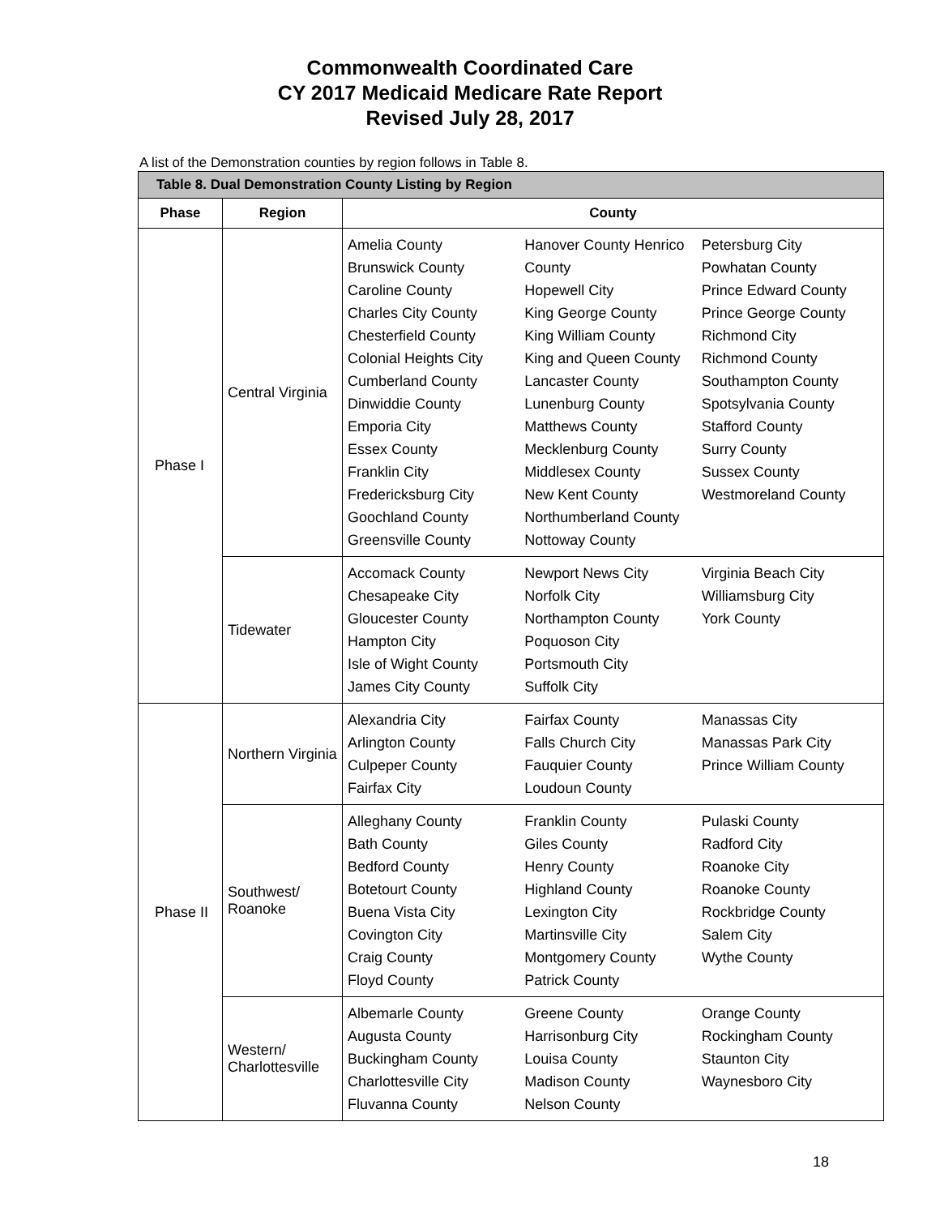Commonwealth Coordinated Care
CY 2017 Medicaid Medicare Rate Report
Revised July 28, 2017
A list of the Demonstration counties by region follows in Table 8.
| Table 8. Dual Demonstration County Listing by Region | | |
| --- | --- | --- |
| Phase | Region | County |
| Phase I | Central Virginia | Amelia County Brunswick County Caroline County Charles City County Chesterfield County Colonial Heights City Cumberland County Dinwiddie County Emporia City Essex County Franklin City Fredericksburg City Goochland County Greensville County Hanover County Henrico County Hopewell City King George County King William County King and Queen County Lancaster County Lunenburg County Matthews County Mecklenburg County Middlesex County New Kent County Northumberland County Nottoway County Petersburg City Powhatan County Prince Edward County Prince George County Richmond City Richmond County Southampton County Spotsylvania County Stafford County Surry County Sussex County Westmoreland County |
| | Tidewater | Accomack County Chesapeake City Gloucester County Hampton City Isle of Wight County James City County Newport News City Norfolk City Northampton County Poquoson City Portsmouth City Suffolk City Virginia Beach City Williamsburg City York County |
| Phase II | Northern Virginia | Alexandria City Arlington County Culpeper County Fairfax City Fairfax County Falls Church City Fauquier County Loudoun County Manassas City Manassas Park City Prince William County |
| | Southwest/ Roanoke | Alleghany County Bath County Bedford County Botetourt County Buena Vista City Covington City Craig County Floyd County Franklin County Giles County Henry County Highland County Lexington City Martinsville City Montgomery County Patrick County Pulaski County Radford City Roanoke City Roanoke County Rockbridge County Salem City Wythe County |
| | Western/ Charlottesville | Albemarle County Augusta County Buckingham County Charlottesville City Fluvanna County Greene County Harrisonburg City Louisa County Madison County Nelson County Orange County Rockingham County Staunton City Waynesboro City |
18